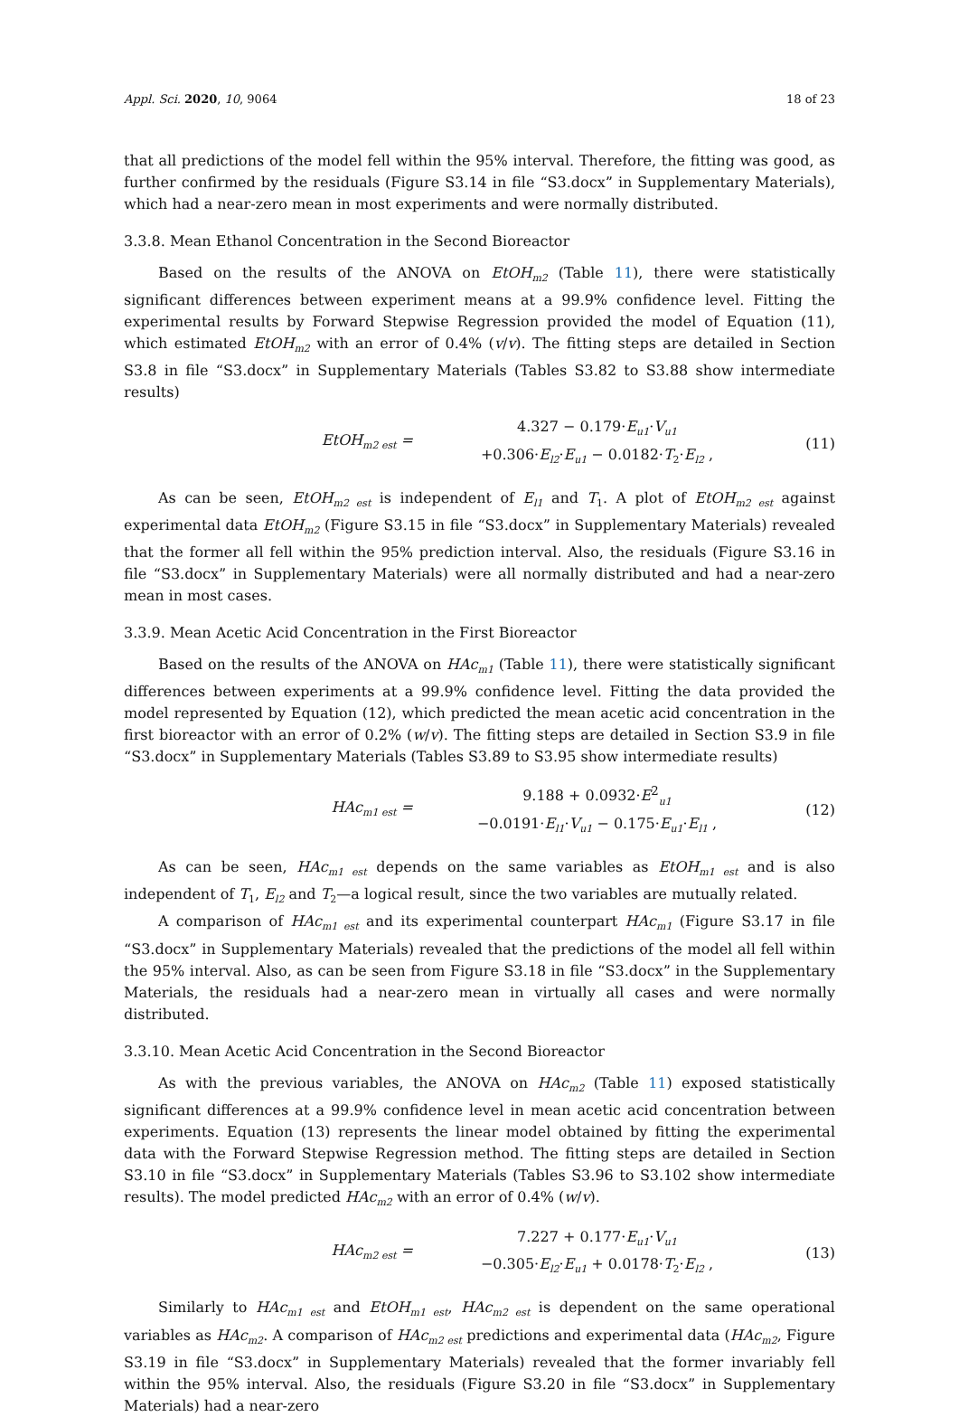Appl. Sci. 2020, 10, 9064 18 of 23
that all predictions of the model fell within the 95% interval. Therefore, the fitting was good, as further confirmed by the residuals (Figure S3.14 in file “S3.docx” in Supplementary Materials), which had a near-zero mean in most experiments and were normally distributed.
3.3.8. Mean Ethanol Concentration in the Second Bioreactor
Based on the results of the ANOVA on EtOH<sub>m2</sub> (Table 11), there were statistically significant differences between experiment means at a 99.9% confidence level. Fitting the experimental results by Forward Stepwise Regression provided the model of Equation (11), which estimated EtOH<sub>m2</sub> with an error of 0.4% (v/v). The fitting steps are detailed in Section S3.8 in file “S3.docx” in Supplementary Materials (Tables S3.82 to S3.88 show intermediate results)
EtOH<sub>m2 est</sub> =
4.327 − 0.179·E<sub>u1</sub>·V<sub>u1</sub>
+0.306·E<sub>l2</sub>·E<sub>u1</sub> − 0.0182·T<sub>2</sub>·E<sub>l2</sub> ,
(11)
As can be seen, EtOH<sub>m2 est</sub> is independent of E<sub>l1</sub> and T<sub>1</sub>. A plot of EtOH<sub>m2 est</sub> against experimental data EtOH<sub>m2</sub> (Figure S3.15 in file “S3.docx” in Supplementary Materials) revealed that the former all fell within the 95% prediction interval. Also, the residuals (Figure S3.16 in file “S3.docx” in Supplementary Materials) were all normally distributed and had a near-zero mean in most cases.
3.3.9. Mean Acetic Acid Concentration in the First Bioreactor
Based on the results of the ANOVA on HAc<sub>m1</sub> (Table 11), there were statistically significant differences between experiments at a 99.9% confidence level. Fitting the data provided the model represented by Equation (12), which predicted the mean acetic acid concentration in the first bioreactor with an error of 0.2% (w/v). The fitting steps are detailed in Section S3.9 in file “S3.docx” in Supplementary Materials (Tables S3.89 to S3.95 show intermediate results)
HAc<sub>m1 est</sub> =
9.188 + 0.0932·E<sup>2</sup><sub>u1</sub>
−0.0191·E<sub>l1</sub>·V<sub>u1</sub> − 0.175·E<sub>u1</sub>·E<sub>l1</sub> ,
(12)
As can be seen, HAc<sub>m1 est</sub> depends on the same variables as EtOH<sub>m1 est</sub> and is also independent of T<sub>1</sub>, E<sub>l2</sub> and T<sub>2</sub>—a logical result, since the two variables are mutually related.
A comparison of HAc<sub>m1 est</sub> and its experimental counterpart HAc<sub>m1</sub> (Figure S3.17 in file “S3.docx” in Supplementary Materials) revealed that the predictions of the model all fell within the 95% interval. Also, as can be seen from Figure S3.18 in file “S3.docx” in the Supplementary Materials, the residuals had a near-zero mean in virtually all cases and were normally distributed.
3.3.10. Mean Acetic Acid Concentration in the Second Bioreactor
As with the previous variables, the ANOVA on HAc<sub>m2</sub> (Table 11) exposed statistically significant differences at a 99.9% confidence level in mean acetic acid concentration between experiments. Equation (13) represents the linear model obtained by fitting the experimental data with the Forward Stepwise Regression method. The fitting steps are detailed in Section S3.10 in file “S3.docx” in Supplementary Materials (Tables S3.96 to S3.102 show intermediate results). The model predicted HAc<sub>m2</sub> with an error of 0.4% (w/v).
HAc<sub>m2 est</sub> =
7.227 + 0.177·E<sub>u1</sub>·V<sub>u1</sub>
−0.305·E<sub>l2</sub>·E<sub>u1</sub> + 0.0178·T<sub>2</sub>·E<sub>l2</sub> ,
(13)
Similarly to HAc<sub>m1 est</sub> and EtOH<sub>m1 est</sub>, HAc<sub>m2 est</sub> is dependent on the same operational variables as HAc<sub>m2</sub>. A comparison of HAc<sub>m2 est</sub> predictions and experimental data (HAc<sub>m2</sub>, Figure S3.19 in file “S3.docx” in Supplementary Materials) revealed that the former invariably fell within the 95% interval. Also, the residuals (Figure S3.20 in file “S3.docx” in Supplementary Materials) had a near-zero